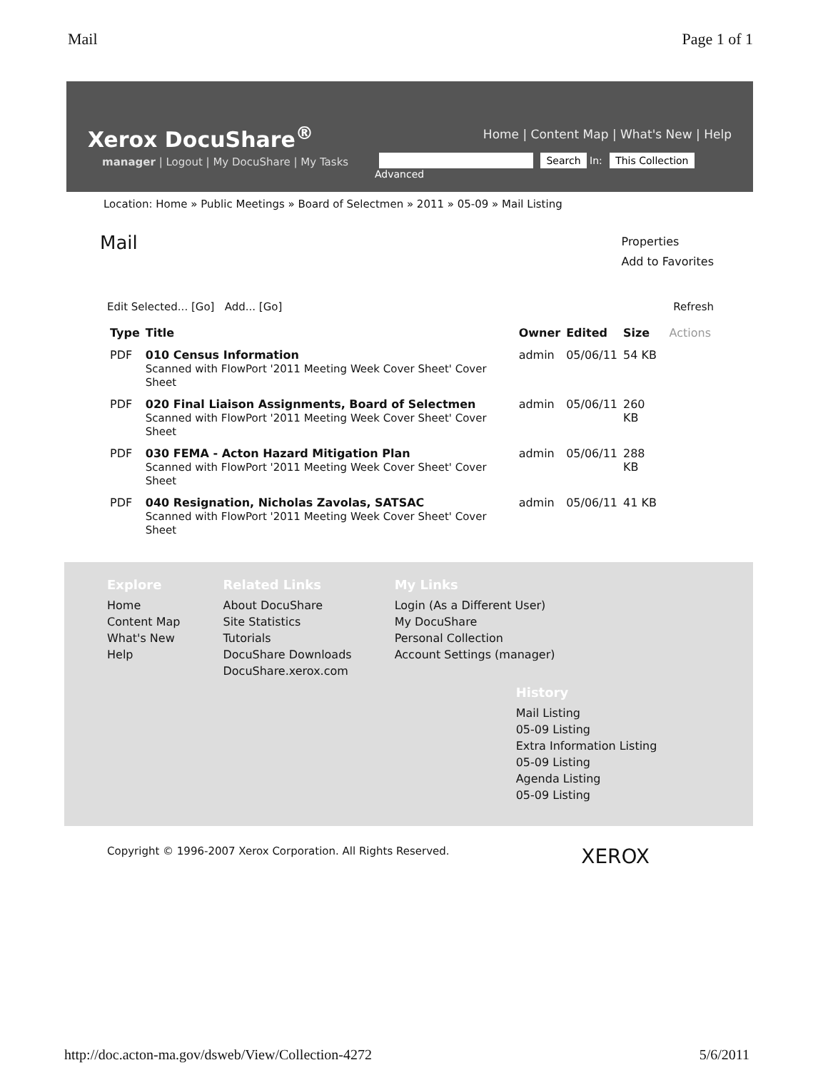Mail Page 1 of 1
Xerox DocuShare<sup>®</sup>
Home | Content Map | What's New | Help
manager | Logout | My DocuShare | My Tasks
Search In: This Collection
Advanced
Location: Home » Public Meetings » Board of Selectmen » 2011 » 05-09 » Mail Listing
Mail
Properties
Add to Favorites
Edit Selected... [Go] Add... [Go] Refresh
| Type | Title | Owner | Edited | Size | Actions |
| --- | --- | --- | --- | --- | --- |
| PDF | 010 Census Information Scanned with FlowPort '2011 Meeting Week Cover Sheet' Cover Sheet | admin | 05/06/11 | 54 KB | |
| PDF | 020 Final Liaison Assignments, Board of Selectmen Scanned with FlowPort '2011 Meeting Week Cover Sheet' Cover Sheet | admin | 05/06/11 | 260 KB | |
| PDF | 030 FEMA - Acton Hazard Mitigation Plan Scanned with FlowPort '2011 Meeting Week Cover Sheet' Cover Sheet | admin | 05/06/11 | 288 KB | |
| PDF | 040 Resignation, Nicholas Zavolas, SATSAC Scanned with FlowPort '2011 Meeting Week Cover Sheet' Cover Sheet | admin | 05/06/11 | 41 KB | |
Explore
Home
Content Map
What's New
Help
Related Links
About DocuShare
Site Statistics
Tutorials
DocuShare Downloads
DocuShare.xerox.com
My Links
Login (As a Different User)
My DocuShare
Personal Collection
Account Settings (manager)
History
Mail Listing
05-09 Listing
Extra Information Listing
05-09 Listing
Agenda Listing
05-09 Listing
Copyright © 1996-2007 Xerox Corporation. All Rights Reserved. XEROX
http://doc.acton-ma.gov/dsweb/View/Collection-4272 5/6/2011